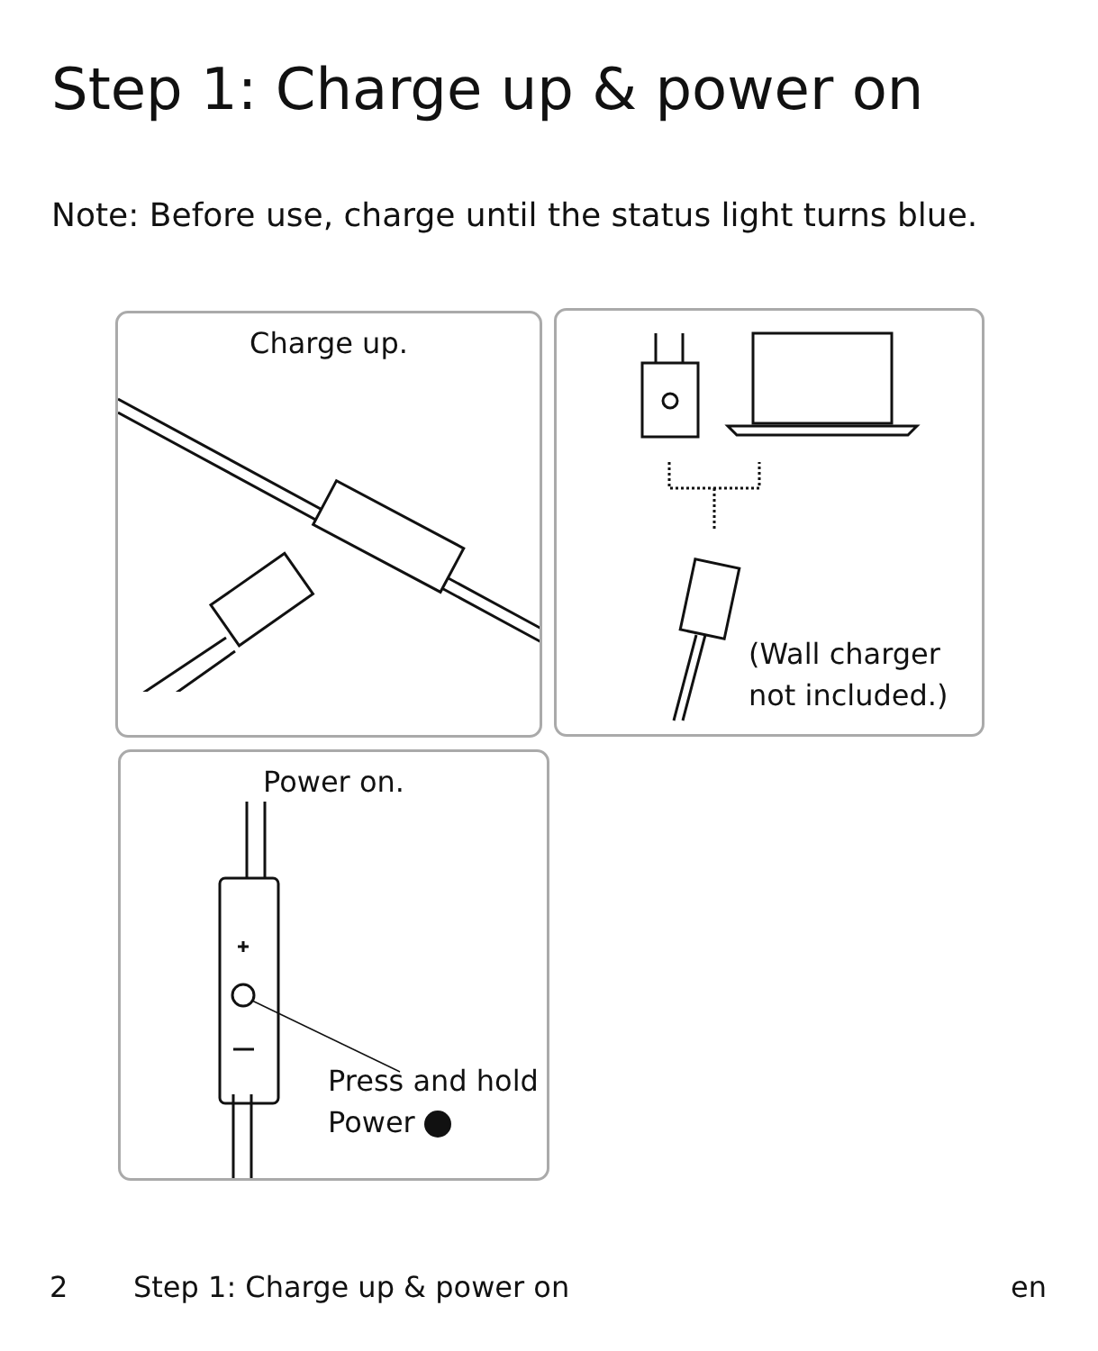Step 1: Charge up & power on
Note: Before use, charge until the status light turns blue.
Charge up.
(Wall charger
not included.)
Power on.
Press and hold
Power
2 Step 1: Charge up & power on en